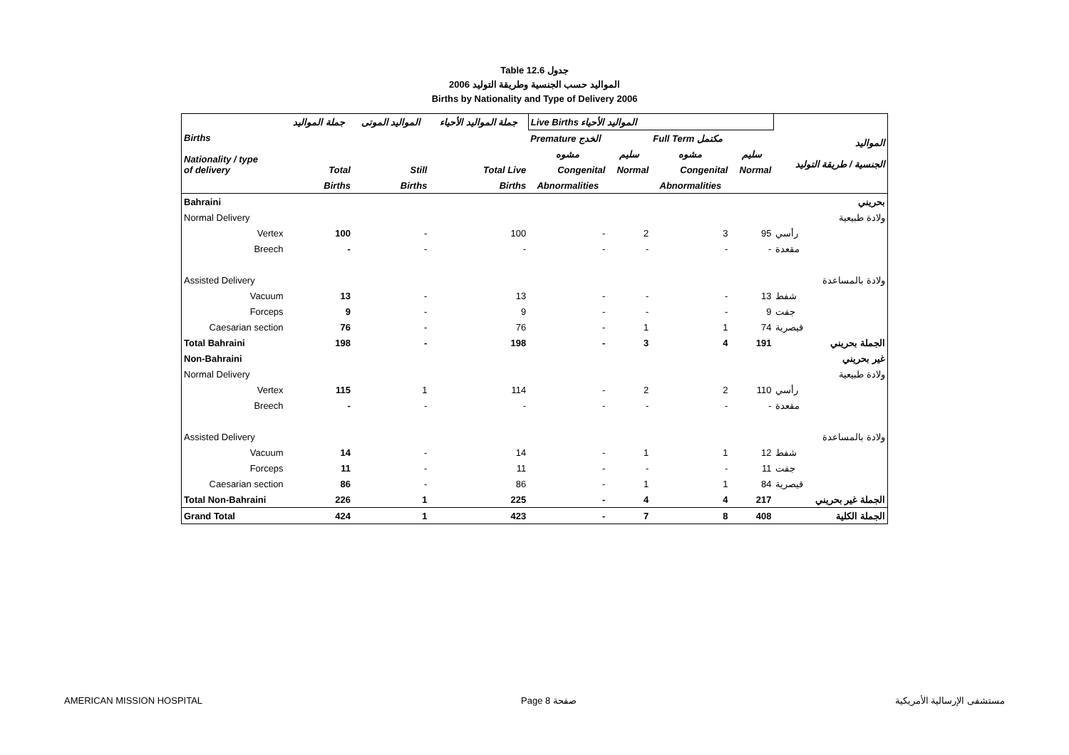Table 12.6 جدول
2006 المواليد حسب الجنسية وطريقة التوليد
Births by Nationality and Type of Delivery 2006
| Births Nationality / type of delivery | جملة المواليد | المواليد الموتى | جملة المواليد الأحياء | Live Births المواليد الأحياء | | | | المواليد الجنسية / طريقة التوليد |
| --- | --- | --- | --- | --- | --- | --- | --- | --- |
| | | | | Premature الخدج | | Full Term مكتمل | | |
| | | | | مشوه | سليم | مشوه | سليم | |
| | Total | Still | Total Live | Congenital | Normal | Congenital | Normal | |
| | Births | Births | Births | Abnormalities | | Abnormalities | | |
| Bahraini | | | | | | | | بحريني |
| Normal Delivery | | | | | | | | ولادة طبيعية |
| Vertex | 100 | - | 100 | - | 2 | 3 | 95 | رأسي |
| Breech | - | - | - | - | - | - | - | مقعدة |
| Assisted Delivery | | | | | | | | ولادة بالمساعدة |
| Vacuum | 13 | - | 13 | - | - | - | 13 | شفط |
| Forceps | 9 | - | 9 | - | - | - | 9 | جفت |
| Caesarian section | 76 | - | 76 | - | 1 | 1 | 74 | قيصرية |
| Total Bahraini | 198 | - | 198 | - | 3 | 4 | 191 | الجملة بحريني |
| Non-Bahraini | | | | | | | | غير بحريني |
| Normal Delivery | | | | | | | | ولادة طبيعية |
| Vertex | 115 | 1 | 114 | - | 2 | 2 | 110 | رأسي |
| Breech | - | - | - | - | - | - | - | مقعدة |
| Assisted Delivery | | | | | | | | ولادة بالمساعدة |
| Vacuum | 14 | - | 14 | - | 1 | 1 | 12 | شفط |
| Forceps | 11 | - | 11 | - | - | - | 11 | جفت |
| Caesarian section | 86 | - | 86 | - | 1 | 1 | 84 | قيصرية |
| Total Non-Bahraini | 226 | 1 | 225 | - | 4 | 4 | 217 | الجملة غير بحريني |
| Grand Total | 424 | 1 | 423 | - | 7 | 8 | 408 | الجملة الكلية |
AMERICAN MISSION HOSPITAL Page 8 صفحة مستشفى الإرسالية الأمريكية